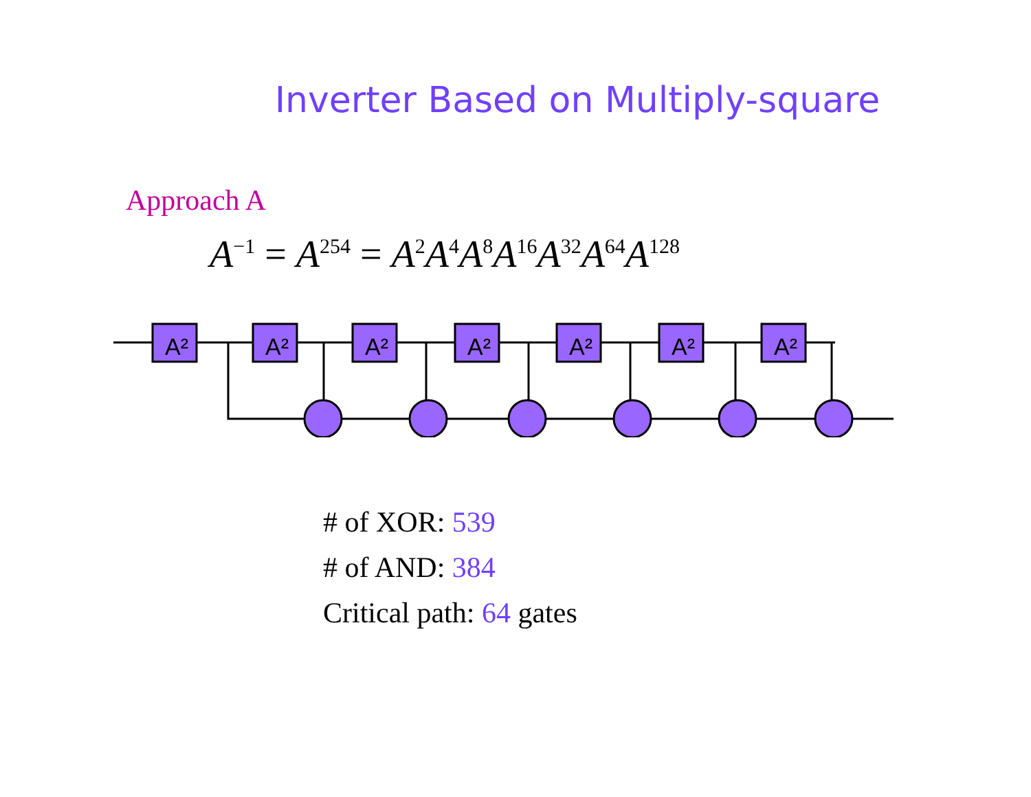Inverter Based on Multiply-square
Approach A
A<sup>−1</sup> = A<sup>254</sup> = A<sup>2</sup>A<sup>4</sup>A<sup>8</sup>A<sup>16</sup>A<sup>32</sup>A<sup>64</sup>A<sup>128</sup>
A²
A²
A²
A²
A²
A²
A²
# of XOR: 539
# of AND: 384
Critical path: 64 gates